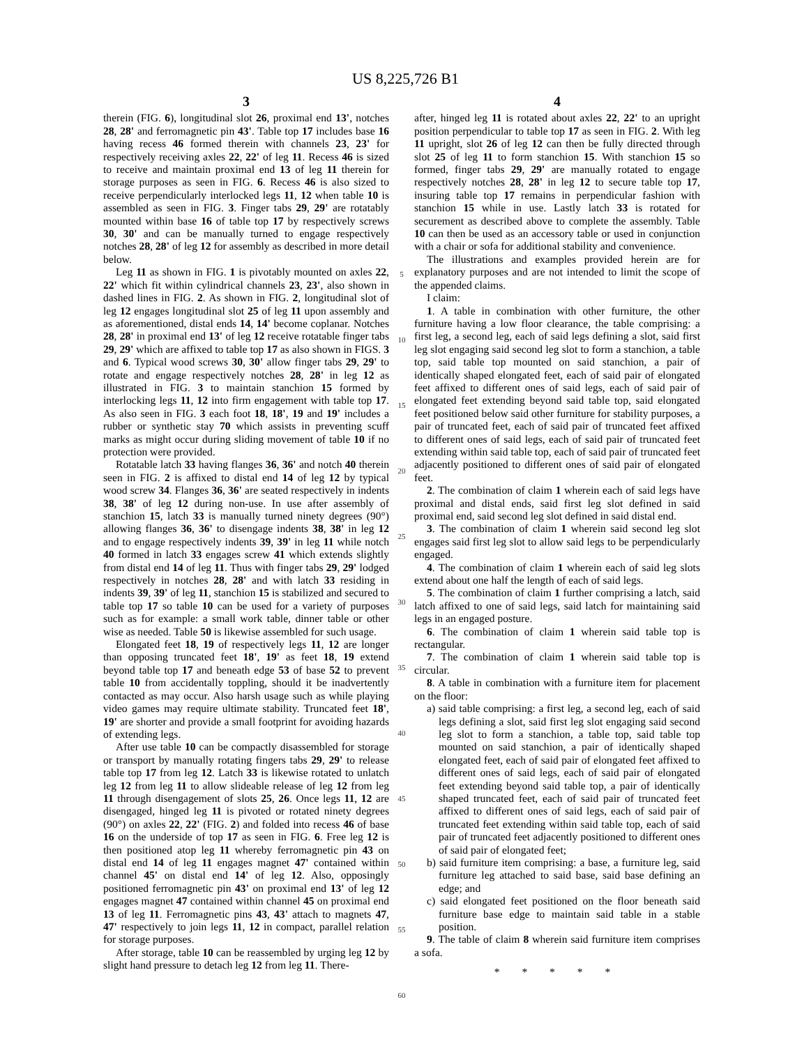US 8,225,726 B1
3
therein (FIG. 6), longitudinal slot 26, proximal end 13', notches 28, 28' and ferromagnetic pin 43'. Table top 17 includes base 16 having recess 46 formed therein with channels 23, 23' for respectively receiving axles 22, 22' of leg 11. Recess 46 is sized to receive and maintain proximal end 13 of leg 11 therein for storage purposes as seen in FIG. 6. Recess 46 is also sized to receive perpendicularly interlocked legs 11, 12 when table 10 is assembled as seen in FIG. 3. Finger tabs 29, 29' are rotatably mounted within base 16 of table top 17 by respectively screws 30, 30' and can be manually turned to engage respectively notches 28, 28' of leg 12 for assembly as described in more detail below.
Leg 11 as shown in FIG. 1 is pivotably mounted on axles 22, 22' which fit within cylindrical channels 23, 23', also shown in dashed lines in FIG. 2. As shown in FIG. 2, longitudinal slot of leg 12 engages longitudinal slot 25 of leg 11 upon assembly and as aforementioned, distal ends 14, 14' become coplanar. Notches 28, 28' in proximal end 13' of leg 12 receive rotatable finger tabs 29, 29' which are affixed to table top 17 as also shown in FIGS. 3 and 6. Typical wood screws 30, 30' allow finger tabs 29, 29' to rotate and engage respectively notches 28, 28' in leg 12 as illustrated in FIG. 3 to maintain stanchion 15 formed by interlocking legs 11, 12 into firm engagement with table top 17. As also seen in FIG. 3 each foot 18, 18', 19 and 19' includes a rubber or synthetic stay 70 which assists in preventing scuff marks as might occur during sliding movement of table 10 if no protection were provided.
Rotatable latch 33 having flanges 36, 36' and notch 40 therein seen in FIG. 2 is affixed to distal end 14 of leg 12 by typical wood screw 34. Flanges 36, 36' are seated respectively in indents 38, 38' of leg 12 during non-use. In use after assembly of stanchion 15, latch 33 is manually turned ninety degrees (90°) allowing flanges 36, 36' to disengage indents 38, 38' in leg 12 and to engage respectively indents 39, 39' in leg 11 while notch 40 formed in latch 33 engages screw 41 which extends slightly from distal end 14 of leg 11. Thus with finger tabs 29, 29' lodged respectively in notches 28, 28' and with latch 33 residing in indents 39, 39' of leg 11, stanchion 15 is stabilized and secured to table top 17 so table 10 can be used for a variety of purposes such as for example: a small work table, dinner table or other wise as needed. Table 50 is likewise assembled for such usage.
Elongated feet 18, 19 of respectively legs 11, 12 are longer than opposing truncated feet 18', 19' as feet 18, 19 extend beyond table top 17 and beneath edge 53 of base 52 to prevent table 10 from accidentally toppling, should it be inadvertently contacted as may occur. Also harsh usage such as while playing video games may require ultimate stability. Truncated feet 18', 19' are shorter and provide a small footprint for avoiding hazards of extending legs.
After use table 10 can be compactly disassembled for storage or transport by manually rotating fingers tabs 29, 29' to release table top 17 from leg 12. Latch 33 is likewise rotated to unlatch leg 12 from leg 11 to allow slideable release of leg 12 from leg 11 through disengagement of slots 25, 26. Once legs 11, 12 are disengaged, hinged leg 11 is pivoted or rotated ninety degrees (90°) on axles 22, 22' (FIG. 2) and folded into recess 46 of base 16 on the underside of top 17 as seen in FIG. 6. Free leg 12 is then positioned atop leg 11 whereby ferromagnetic pin 43 on distal end 14 of leg 11 engages magnet 47' contained within channel 45' on distal end 14' of leg 12. Also, opposingly positioned ferromagnetic pin 43' on proximal end 13' of leg 12 engages magnet 47 contained within channel 45 on proximal end 13 of leg 11. Ferromagnetic pins 43, 43' attach to magnets 47, 47' respectively to join legs 11, 12 in compact, parallel relation for storage purposes.
After storage, table 10 can be reassembled by urging leg 12 by slight hand pressure to detach leg 12 from leg 11. There-
5
10
15
20
25
30
35
40
45
50
55
60
4
after, hinged leg 11 is rotated about axles 22, 22' to an upright position perpendicular to table top 17 as seen in FIG. 2. With leg 11 upright, slot 26 of leg 12 can then be fully directed through slot 25 of leg 11 to form stanchion 15. With stanchion 15 so formed, finger tabs 29, 29' are manually rotated to engage respectively notches 28, 28' in leg 12 to secure table top 17, insuring table top 17 remains in perpendicular fashion with stanchion 15 while in use. Lastly latch 33 is rotated for securement as described above to complete the assembly. Table 10 can then be used as an accessory table or used in conjunction with a chair or sofa for additional stability and convenience.
The illustrations and examples provided herein are for explanatory purposes and are not intended to limit the scope of the appended claims.
I claim:
1. A table in combination with other furniture, the other furniture having a low floor clearance, the table comprising: a first leg, a second leg, each of said legs defining a slot, said first leg slot engaging said second leg slot to form a stanchion, a table top, said table top mounted on said stanchion, a pair of identically shaped elongated feet, each of said pair of elongated feet affixed to different ones of said legs, each of said pair of elongated feet extending beyond said table top, said elongated feet positioned below said other furniture for stability purposes, a pair of truncated feet, each of said pair of truncated feet affixed to different ones of said legs, each of said pair of truncated feet extending within said table top, each of said pair of truncated feet adjacently positioned to different ones of said pair of elongated feet.
2. The combination of claim 1 wherein each of said legs have proximal and distal ends, said first leg slot defined in said proximal end, said second leg slot defined in said distal end.
3. The combination of claim 1 wherein said second leg slot engages said first leg slot to allow said legs to be perpendicularly engaged.
4. The combination of claim 1 wherein each of said leg slots extend about one half the length of each of said legs.
5. The combination of claim 1 further comprising a latch, said latch affixed to one of said legs, said latch for maintaining said legs in an engaged posture.
6. The combination of claim 1 wherein said table top is rectangular.
7. The combination of claim 1 wherein said table top is circular.
8. A table in combination with a furniture item for placement on the floor:
a) said table comprising: a first leg, a second leg, each of said legs defining a slot, said first leg slot engaging said second leg slot to form a stanchion, a table top, said table top mounted on said stanchion, a pair of identically shaped elongated feet, each of said pair of elongated feet affixed to different ones of said legs, each of said pair of elongated feet extending beyond said table top, a pair of identically shaped truncated feet, each of said pair of truncated feet affixed to different ones of said legs, each of said pair of truncated feet extending within said table top, each of said pair of truncated feet adjacently positioned to different ones of said pair of elongated feet;
b) said furniture item comprising: a base, a furniture leg, said furniture leg attached to said base, said base defining an edge; and
c) said elongated feet positioned on the floor beneath said furniture base edge to maintain said table in a stable position.
9. The table of claim 8 wherein said furniture item comprises a sofa.
* * * * *